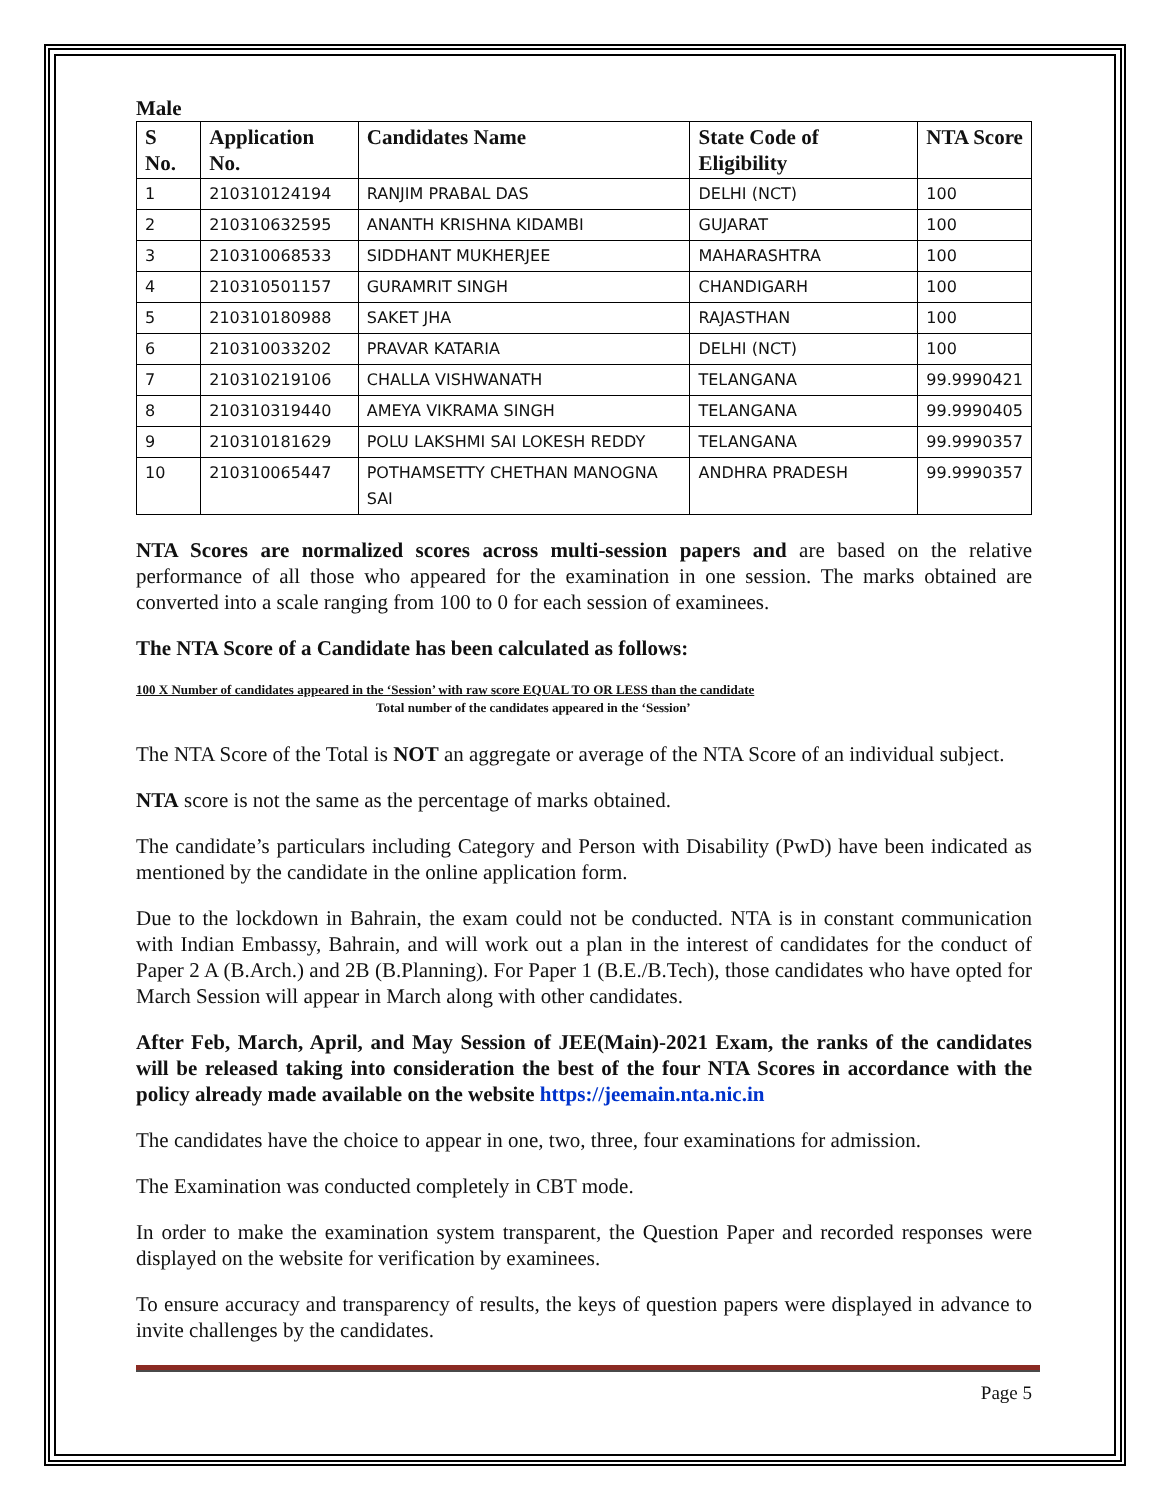Male
| S No. | Application No. | Candidates Name | State Code of Eligibility | NTA Score |
| --- | --- | --- | --- | --- |
| 1 | 210310124194 | RANJIM PRABAL DAS | DELHI (NCT) | 100 |
| 2 | 210310632595 | ANANTH KRISHNA KIDAMBI | GUJARAT | 100 |
| 3 | 210310068533 | SIDDHANT MUKHERJEE | MAHARASHTRA | 100 |
| 4 | 210310501157 | GURAMRIT SINGH | CHANDIGARH | 100 |
| 5 | 210310180988 | SAKET JHA | RAJASTHAN | 100 |
| 6 | 210310033202 | PRAVAR KATARIA | DELHI (NCT) | 100 |
| 7 | 210310219106 | CHALLA VISHWANATH | TELANGANA | 99.9990421 |
| 8 | 210310319440 | AMEYA VIKRAMA SINGH | TELANGANA | 99.9990405 |
| 9 | 210310181629 | POLU LAKSHMI SAI LOKESH REDDY | TELANGANA | 99.9990357 |
| 10 | 210310065447 | POTHAMSETTY CHETHAN MANOGNA SAI | ANDHRA PRADESH | 99.9990357 |
NTA Scores are normalized scores across multi-session papers and are based on the relative performance of all those who appeared for the examination in one session. The marks obtained are converted into a scale ranging from 100 to 0 for each session of examinees.
The NTA Score of a Candidate has been calculated as follows:
100 X Number of candidates appeared in the ‘Session’ with raw score EQUAL TO OR LESS than the candidate
Total number of the candidates appeared in the ‘Session’
The NTA Score of the Total is NOT an aggregate or average of the NTA Score of an individual subject.
NTA score is not the same as the percentage of marks obtained.
The candidate’s particulars including Category and Person with Disability (PwD) have been indicated as mentioned by the candidate in the online application form.
Due to the lockdown in Bahrain, the exam could not be conducted. NTA is in constant communication with Indian Embassy, Bahrain, and will work out a plan in the interest of candidates for the conduct of Paper 2 A (B.Arch.) and 2B (B.Planning). For Paper 1 (B.E./B.Tech), those candidates who have opted for March Session will appear in March along with other candidates.
After Feb, March, April, and May Session of JEE(Main)-2021 Exam, the ranks of the candidates will be released taking into consideration the best of the four NTA Scores in accordance with the policy already made available on the website https://jeemain.nta.nic.in
The candidates have the choice to appear in one, two, three, four examinations for admission.
The Examination was conducted completely in CBT mode.
In order to make the examination system transparent, the Question Paper and recorded responses were displayed on the website for verification by examinees.
To ensure accuracy and transparency of results, the keys of question papers were displayed in advance to invite challenges by the candidates.
Page 5